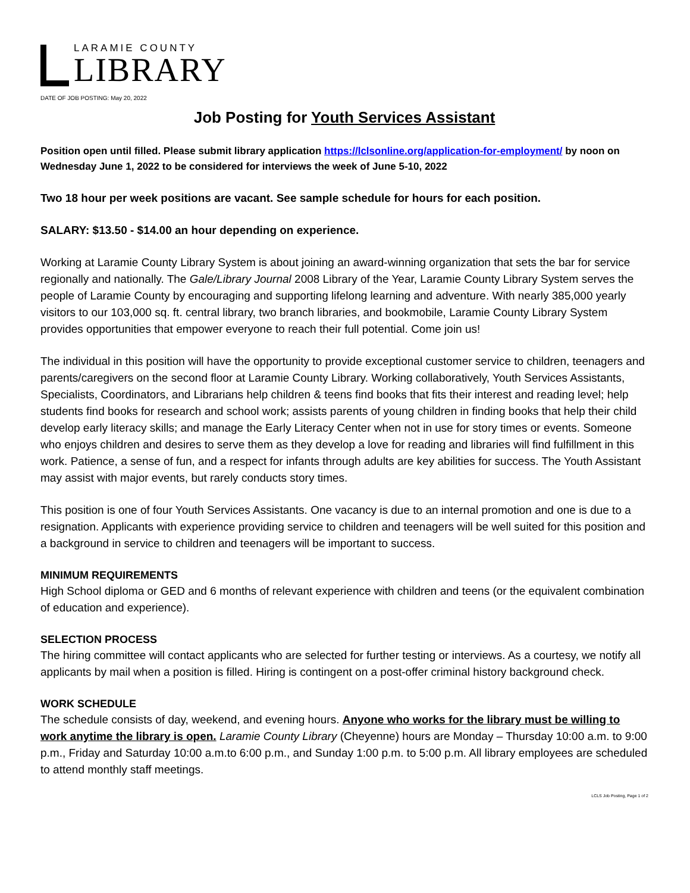LARAMIE COUNTY
LIBRARY
DATE OF JOB POSTING: May 20, 2022
Job Posting for Youth Services Assistant
Position open until filled. Please submit library application https://lclsonline.org/application-for-employment/ by noon on Wednesday June 1, 2022 to be considered for interviews the week of June 5-10, 2022
Two 18 hour per week positions are vacant. See sample schedule for hours for each position.
SALARY: $13.50 - $14.00 an hour depending on experience.
Working at Laramie County Library System is about joining an award-winning organization that sets the bar for service regionally and nationally. The Gale/Library Journal 2008 Library of the Year, Laramie County Library System serves the people of Laramie County by encouraging and supporting lifelong learning and adventure. With nearly 385,000 yearly visitors to our 103,000 sq. ft. central library, two branch libraries, and bookmobile, Laramie County Library System provides opportunities that empower everyone to reach their full potential. Come join us!
The individual in this position will have the opportunity to provide exceptional customer service to children, teenagers and parents/caregivers on the second floor at Laramie County Library. Working collaboratively, Youth Services Assistants, Specialists, Coordinators, and Librarians help children & teens find books that fits their interest and reading level; help students find books for research and school work; assists parents of young children in finding books that help their child develop early literacy skills; and manage the Early Literacy Center when not in use for story times or events. Someone who enjoys children and desires to serve them as they develop a love for reading and libraries will find fulfillment in this work. Patience, a sense of fun, and a respect for infants through adults are key abilities for success. The Youth Assistant may assist with major events, but rarely conducts story times.
This position is one of four Youth Services Assistants. One vacancy is due to an internal promotion and one is due to a resignation. Applicants with experience providing service to children and teenagers will be well suited for this position and a background in service to children and teenagers will be important to success.
MINIMUM REQUIREMENTS
High School diploma or GED and 6 months of relevant experience with children and teens (or the equivalent combination of education and experience).
SELECTION PROCESS
The hiring committee will contact applicants who are selected for further testing or interviews. As a courtesy, we notify all applicants by mail when a position is filled. Hiring is contingent on a post-offer criminal history background check.
WORK SCHEDULE
The schedule consists of day, weekend, and evening hours. Anyone who works for the library must be willing to work anytime the library is open. Laramie County Library (Cheyenne) hours are Monday – Thursday 10:00 a.m. to 9:00 p.m., Friday and Saturday 10:00 a.m.to 6:00 p.m., and Sunday 1:00 p.m. to 5:00 p.m. All library employees are scheduled to attend monthly staff meetings.
LCLS Job Posting, Page 1 of 2